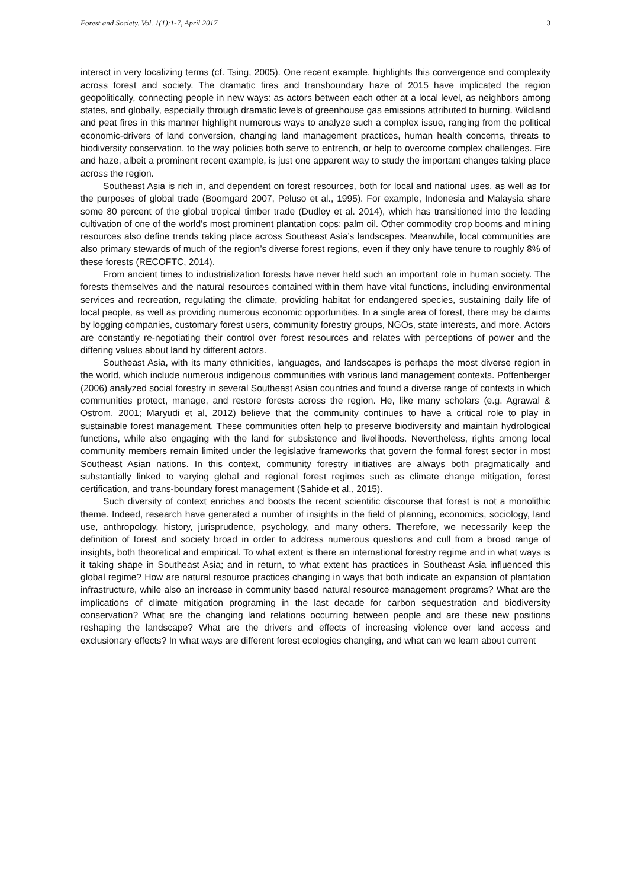Forest and Society. Vol. 1(1):1-7, April 2017 3
interact in very localizing terms (cf. Tsing, 2005). One recent example, highlights this convergence and complexity across forest and society. The dramatic fires and transboundary haze of 2015 have implicated the region geopolitically, connecting people in new ways: as actors between each other at a local level, as neighbors among states, and globally, especially through dramatic levels of greenhouse gas emissions attributed to burning. Wildland and peat fires in this manner highlight numerous ways to analyze such a complex issue, ranging from the political economic-drivers of land conversion, changing land management practices, human health concerns, threats to biodiversity conservation, to the way policies both serve to entrench, or help to overcome complex challenges. Fire and haze, albeit a prominent recent example, is just one apparent way to study the important changes taking place across the region.
Southeast Asia is rich in, and dependent on forest resources, both for local and national uses, as well as for the purposes of global trade (Boomgard 2007, Peluso et al., 1995). For example, Indonesia and Malaysia share some 80 percent of the global tropical timber trade (Dudley et al. 2014), which has transitioned into the leading cultivation of one of the world’s most prominent plantation cops: palm oil. Other commodity crop booms and mining resources also define trends taking place across Southeast Asia’s landscapes. Meanwhile, local communities are also primary stewards of much of the region’s diverse forest regions, even if they only have tenure to roughly 8% of these forests (RECOFTC, 2014).
From ancient times to industrialization forests have never held such an important role in human society. The forests themselves and the natural resources contained within them have vital functions, including environmental services and recreation, regulating the climate, providing habitat for endangered species, sustaining daily life of local people, as well as providing numerous economic opportunities. In a single area of forest, there may be claims by logging companies, customary forest users, community forestry groups, NGOs, state interests, and more. Actors are constantly re-negotiating their control over forest resources and relates with perceptions of power and the differing values about land by different actors.
Southeast Asia, with its many ethnicities, languages, and landscapes is perhaps the most diverse region in the world, which include numerous indigenous communities with various land management contexts. Poffenberger (2006) analyzed social forestry in several Southeast Asian countries and found a diverse range of contexts in which communities protect, manage, and restore forests across the region. He, like many scholars (e.g. Agrawal & Ostrom, 2001; Maryudi et al, 2012) believe that the community continues to have a critical role to play in sustainable forest management. These communities often help to preserve biodiversity and maintain hydrological functions, while also engaging with the land for subsistence and livelihoods. Nevertheless, rights among local community members remain limited under the legislative frameworks that govern the formal forest sector in most Southeast Asian nations. In this context, community forestry initiatives are always both pragmatically and substantially linked to varying global and regional forest regimes such as climate change mitigation, forest certification, and trans-boundary forest management (Sahide et al., 2015).
Such diversity of context enriches and boosts the recent scientific discourse that forest is not a monolithic theme. Indeed, research have generated a number of insights in the field of planning, economics, sociology, land use, anthropology, history, jurisprudence, psychology, and many others. Therefore, we necessarily keep the definition of forest and society broad in order to address numerous questions and cull from a broad range of insights, both theoretical and empirical. To what extent is there an international forestry regime and in what ways is it taking shape in Southeast Asia; and in return, to what extent has practices in Southeast Asia influenced this global regime? How are natural resource practices changing in ways that both indicate an expansion of plantation infrastructure, while also an increase in community based natural resource management programs? What are the implications of climate mitigation programing in the last decade for carbon sequestration and biodiversity conservation? What are the changing land relations occurring between people and are these new positions reshaping the landscape? What are the drivers and effects of increasing violence over land access and exclusionary effects? In what ways are different forest ecologies changing, and what can we learn about current